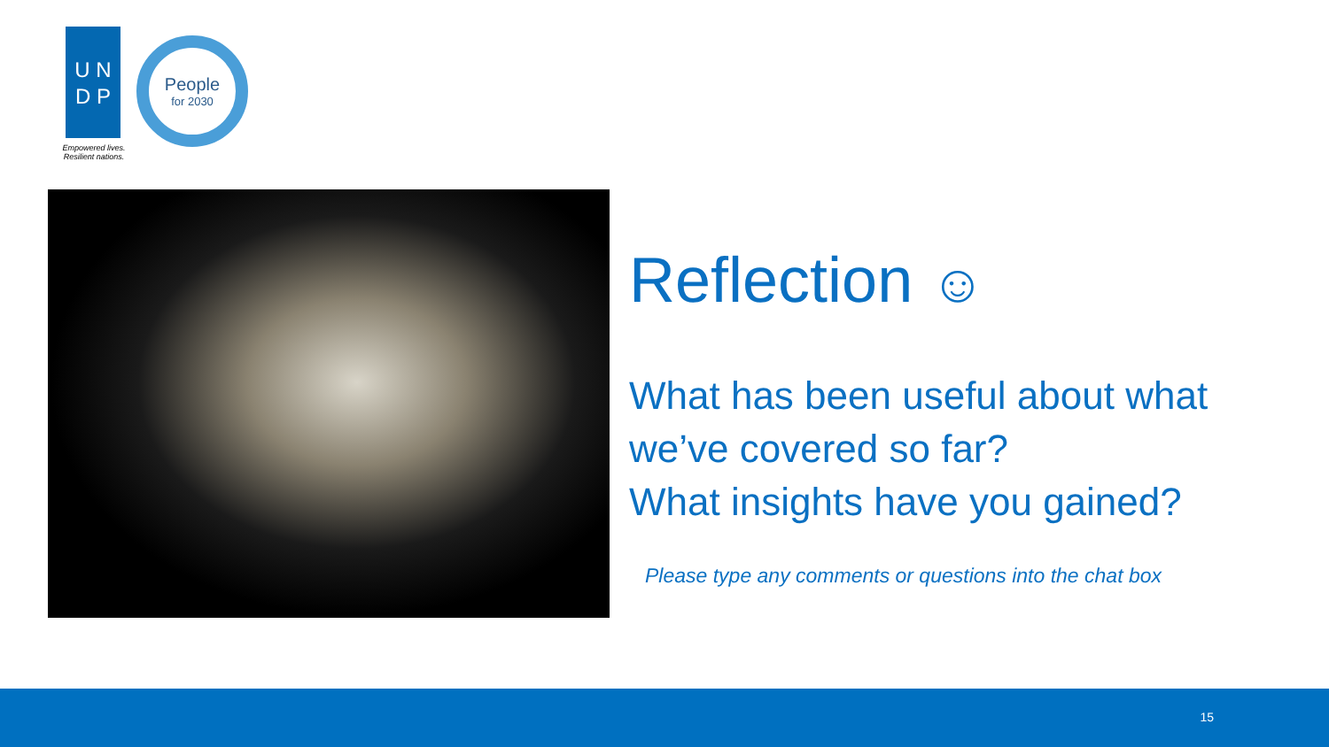U N
D P
Empowered lives.
Resilient nations.
People
for 2030
Reflection ☺
What has been useful about what we’ve covered so far?
What insights have you gained?
Please type any comments or questions into the chat box
15